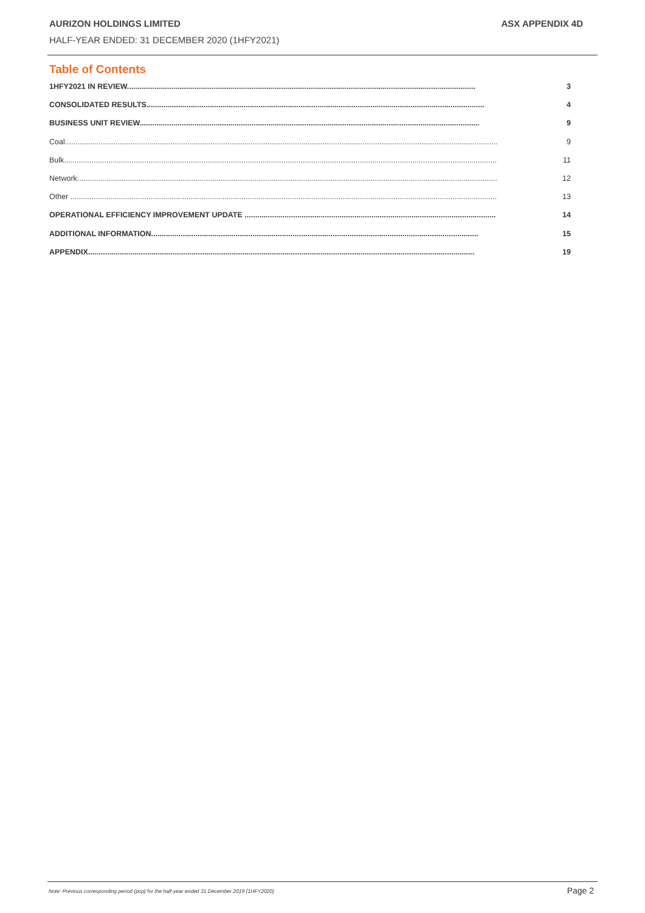AURIZON HOLDINGS LIMITED ASX APPENDIX 4D
HALF-YEAR ENDED: 31 DECEMBER 2020 (1HFY2021)
Table of Contents
1HFY2021 IN REVIEW..................................................................................................................................................................... 3
CONSOLIDATED RESULTS................................................................................................................................................................ 4
BUSINESS UNIT REVIEW................................................................................................................................................................. 9
Coal............................................................................................................................................................................................................. 9
Bulk............................................................................................................................................................................................................. 11
Network....................................................................................................................................................................................................... 12
Other .......................................................................................................................................................................................................... 13
OPERATIONAL EFFICIENCY IMPROVEMENT UPDATE ....................................................................................................................... 14
ADDITIONAL INFORMATION........................................................................................................................................................... 15
APPENDIX....................................................................................................................................................................................... 19
Note: Previous corresponding period (pcp) for the half-year ended 31 December 2019 (1HFY2020) Page 2